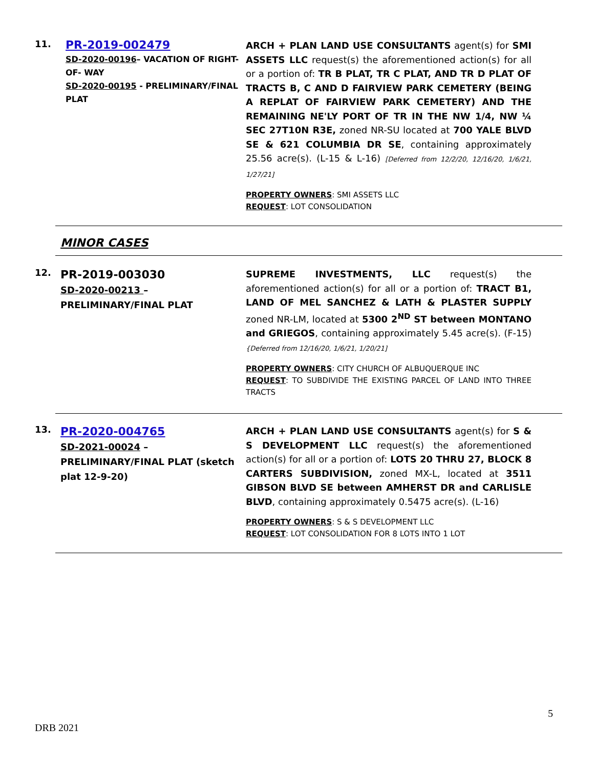11.
PR-2019-002479
SD-2020-00196– VACATION OF RIGHT-OF- WAY
SD-2020-00195 - PRELIMINARY/FINAL PLAT
ARCH + PLAN LAND USE CONSULTANTS agent(s) for SMI ASSETS LLC request(s) the aforementioned action(s) for all or a portion of: TR B PLAT, TR C PLAT, AND TR D PLAT OF TRACTS B, C AND D FAIRVIEW PARK CEMETERY (BEING A REPLAT OF FAIRVIEW PARK CEMETERY) AND THE REMAINING NE'LY PORT OF TR IN THE NW 1/4, NW ¼ SEC 27T10N R3E, zoned NR-SU located at 700 YALE BLVD SE & 621 COLUMBIA DR SE, containing approximately 25.56 acre(s). (L-15 & L-16) [Deferred from 12/2/20, 12/16/20, 1/6/21, 1/27/21]
PROPERTY OWNERS: SMI ASSETS LLC
REQUEST: LOT CONSOLIDATION
MINOR CASES
12.
PR-2019-003030
SD-2020-00213 – PRELIMINARY/FINAL PLAT
SUPREME INVESTMENTS, LLC request(s) the aforementioned action(s) for all or a portion of: TRACT B1, LAND OF MEL SANCHEZ & LATH & PLASTER SUPPLY zoned NR-LM, located at 5300 2<sup>ND</sup> ST between MONTANO and GRIEGOS, containing approximately 5.45 acre(s). (F-15) {Deferred from 12/16/20, 1/6/21, 1/20/21]
PROPERTY OWNERS: CITY CHURCH OF ALBUQUERQUE INC
REQUEST: TO SUBDIVIDE THE EXISTING PARCEL OF LAND INTO THREE TRACTS
13.
PR-2020-004765
SD-2021-00024 – PRELIMINARY/FINAL PLAT (sketch plat 12-9-20)
ARCH + PLAN LAND USE CONSULTANTS agent(s) for S & S DEVELOPMENT LLC request(s) the aforementioned action(s) for all or a portion of: LOTS 20 THRU 27, BLOCK 8 CARTERS SUBDIVISION, zoned MX-L, located at 3511 GIBSON BLVD SE between AMHERST DR and CARLISLE BLVD, containing approximately 0.5475 acre(s). (L-16)
PROPERTY OWNERS: S & S DEVELOPMENT LLC
REQUEST: LOT CONSOLIDATION FOR 8 LOTS INTO 1 LOT
5
DRB 2021